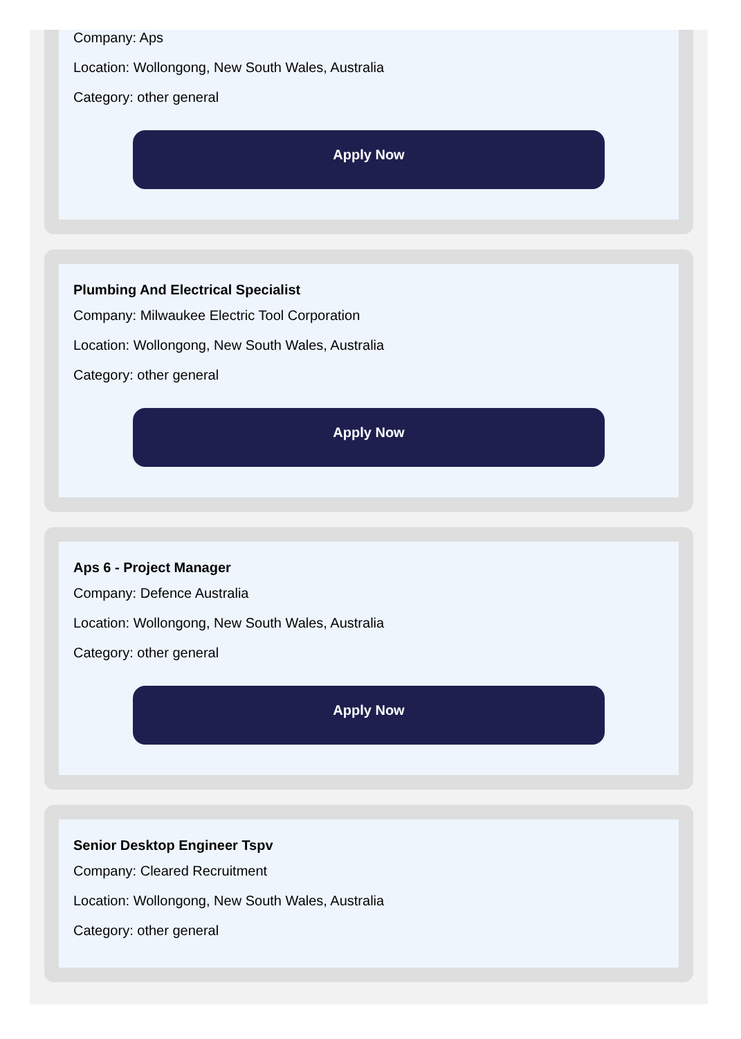Company: Aps
Location: Wollongong, New South Wales, Australia
Category: other general
Apply Now
Plumbing And Electrical Specialist
Company: Milwaukee Electric Tool Corporation
Location: Wollongong, New South Wales, Australia
Category: other general
Apply Now
Aps 6 - Project Manager
Company: Defence Australia
Location: Wollongong, New South Wales, Australia
Category: other general
Apply Now
Senior Desktop Engineer Tspv
Company: Cleared Recruitment
Location: Wollongong, New South Wales, Australia
Category: other general